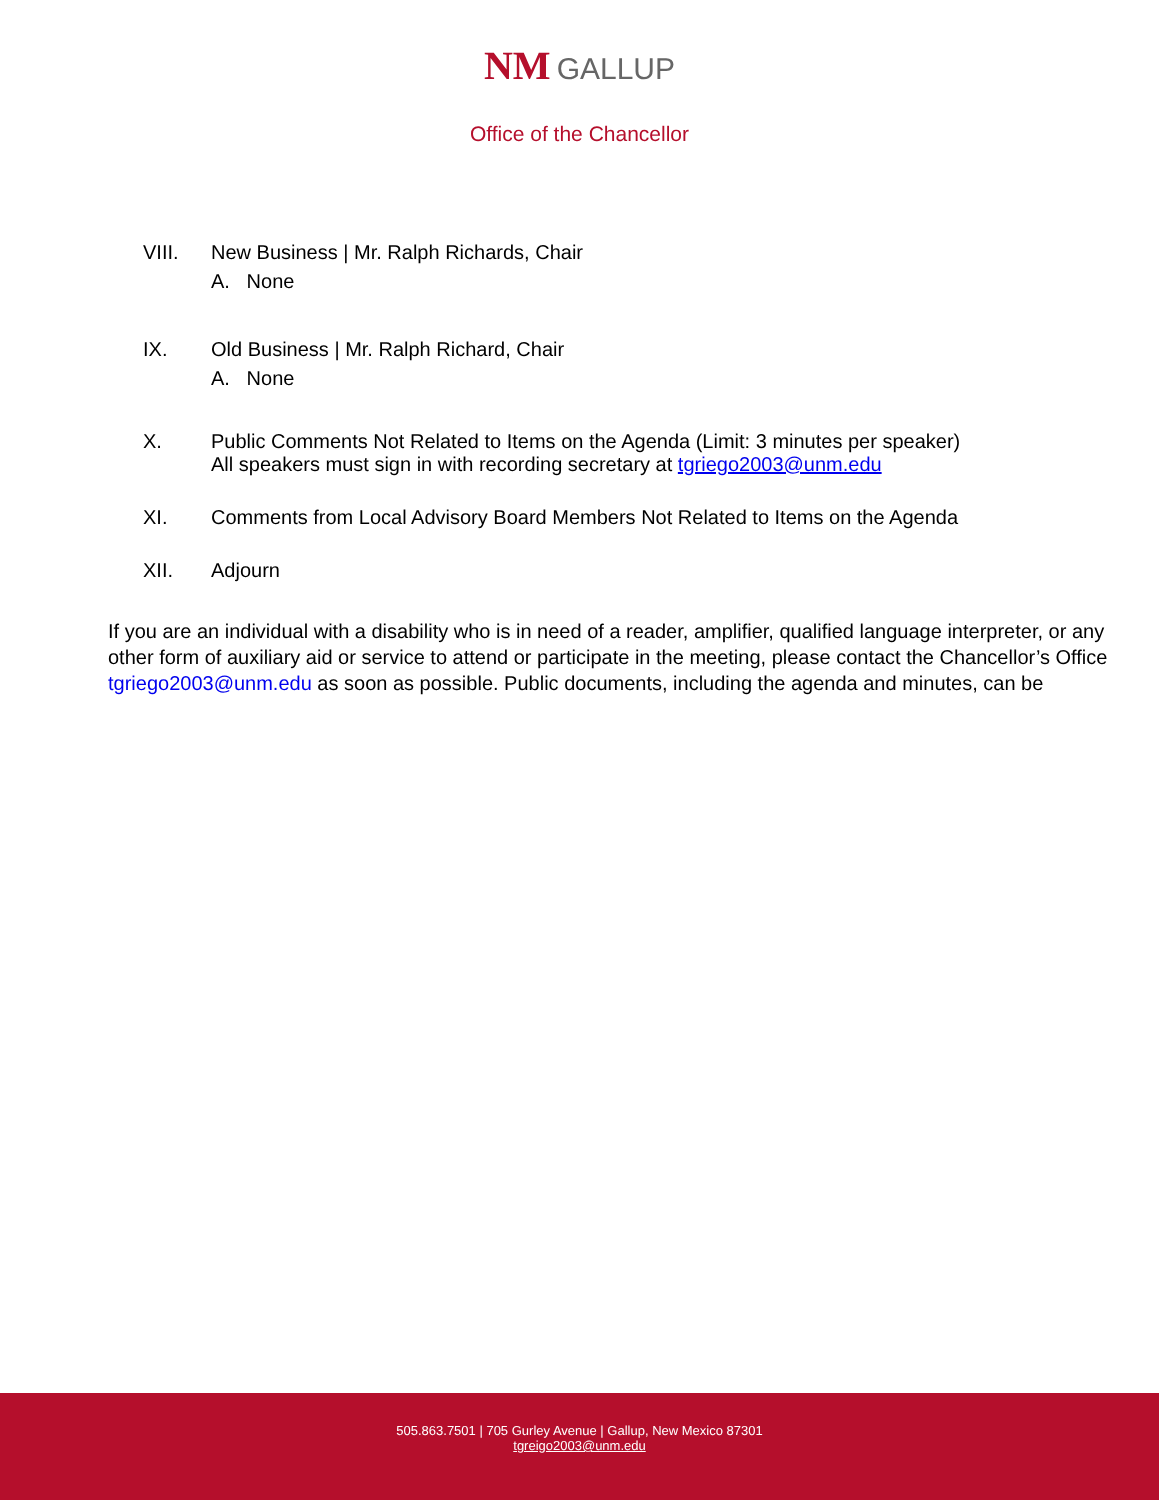NM GALLUP
Office of the Chancellor
VIII. New Business | Mr. Ralph Richards, Chair
A. None
IX. Old Business | Mr. Ralph Richard, Chair
A. None
X. Public Comments Not Related to Items on the Agenda (Limit: 3 minutes per speaker)
All speakers must sign in with recording secretary at tgriego2003@unm.edu
XI. Comments from Local Advisory Board Members Not Related to Items on the Agenda
XII. Adjourn
If you are an individual with a disability who is in need of a reader, amplifier, qualified language interpreter, or any other form of auxiliary aid or service to attend or participate in the meeting, please contact the Chancellor’s Office tgriego2003@unm.edu as soon as possible. Public documents, including the agenda and minutes, can be
505.863.7501 | 705 Gurley Avenue | Gallup, New Mexico 87301
tgreigo2003@unm.edu